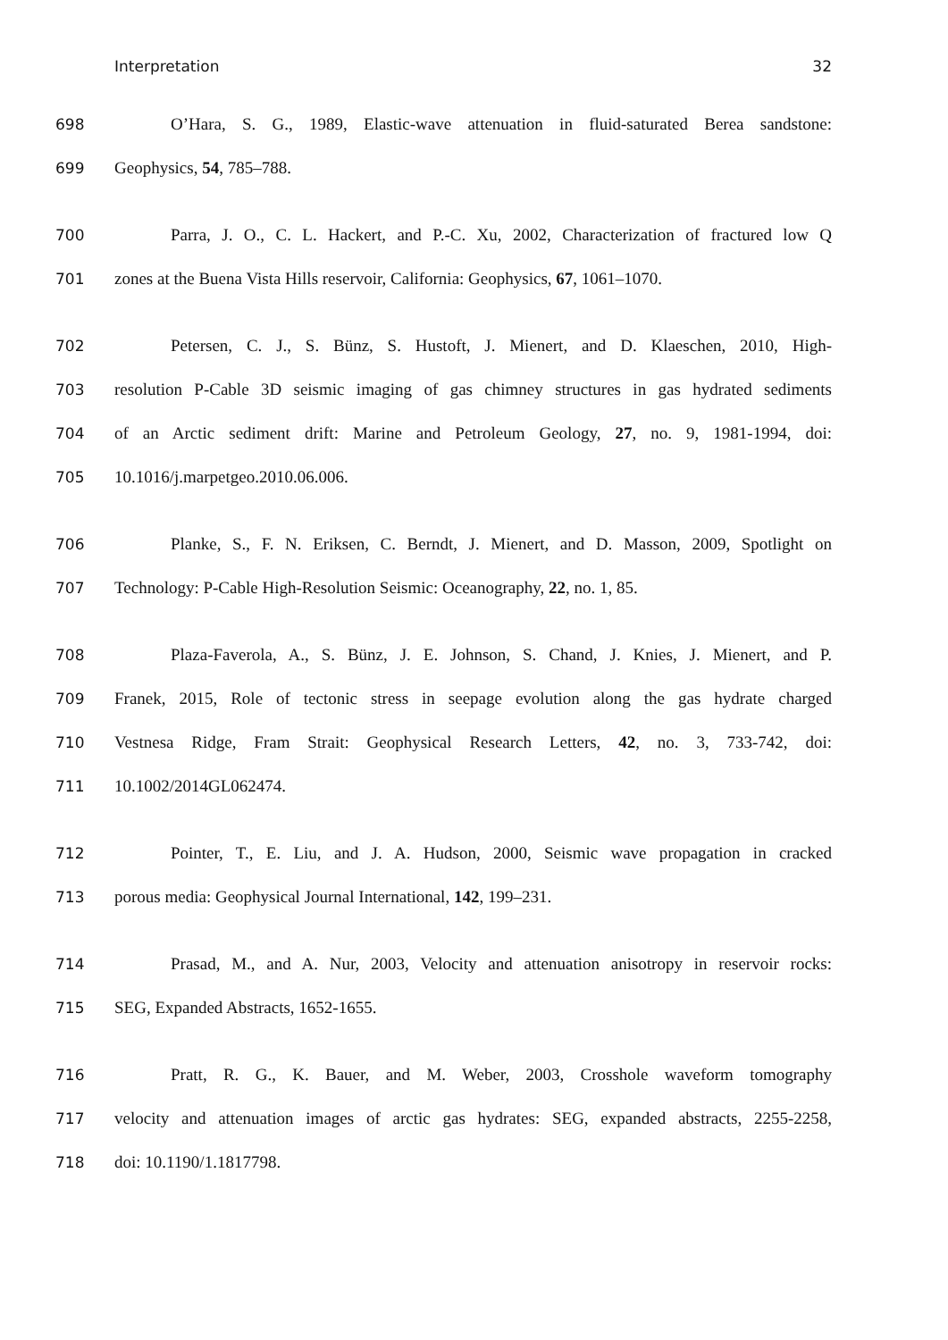Interpretation 32
698 O’Hara, S. G., 1989, Elastic-wave attenuation in fluid-saturated Berea sandstone:
699 Geophysics, 54, 785–788.
700 Parra, J. O., C. L. Hackert, and P.-C. Xu, 2002, Characterization of fractured low Q
701 zones at the Buena Vista Hills reservoir, California: Geophysics, 67, 1061–1070.
702 Petersen, C. J., S. Bünz, S. Hustoft, J. Mienert, and D. Klaeschen, 2010, High-
703 resolution P-Cable 3D seismic imaging of gas chimney structures in gas hydrated sediments
704 of an Arctic sediment drift: Marine and Petroleum Geology, 27, no. 9, 1981-1994, doi:
705 10.1016/j.marpetgeo.2010.06.006.
706 Planke, S., F. N. Eriksen, C. Berndt, J. Mienert, and D. Masson, 2009, Spotlight on
707 Technology: P-Cable High-Resolution Seismic: Oceanography, 22, no. 1, 85.
708 Plaza-Faverola, A., S. Bünz, J. E. Johnson, S. Chand, J. Knies, J. Mienert, and P.
709 Franek, 2015, Role of tectonic stress in seepage evolution along the gas hydrate charged
710 Vestnesa Ridge, Fram Strait: Geophysical Research Letters, 42, no. 3, 733-742, doi:
711 10.1002/2014GL062474.
712 Pointer, T., E. Liu, and J. A. Hudson, 2000, Seismic wave propagation in cracked
713 porous media: Geophysical Journal International, 142, 199–231.
714 Prasad, M., and A. Nur, 2003, Velocity and attenuation anisotropy in reservoir rocks:
715 SEG, Expanded Abstracts, 1652-1655.
716 Pratt, R. G., K. Bauer, and M. Weber, 2003, Crosshole waveform tomography
717 velocity and attenuation images of arctic gas hydrates: SEG, expanded abstracts, 2255-2258,
718 doi: 10.1190/1.1817798.